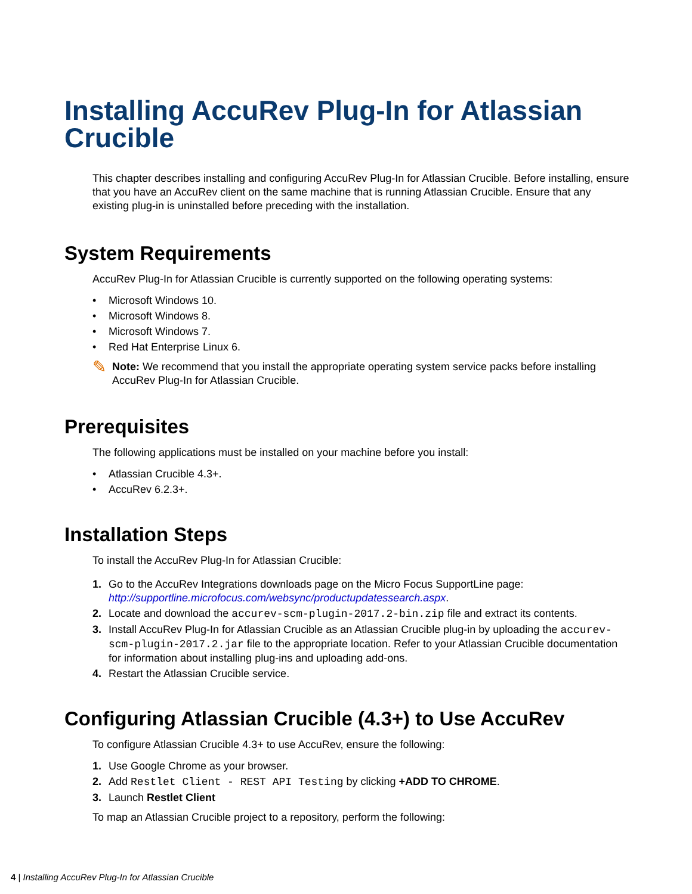Installing AccuRev Plug-In for Atlassian Crucible
This chapter describes installing and configuring AccuRev Plug-In for Atlassian Crucible. Before installing, ensure that you have an AccuRev client on the same machine that is running Atlassian Crucible. Ensure that any existing plug-in is uninstalled before preceding with the installation.
System Requirements
AccuRev Plug-In for Atlassian Crucible is currently supported on the following operating systems:
• Microsoft Windows 10.
• Microsoft Windows 8.
• Microsoft Windows 7.
• Red Hat Enterprise Linux 6.
✎
Note: We recommend that you install the appropriate operating system service packs before installing AccuRev Plug-In for Atlassian Crucible.
Prerequisites
The following applications must be installed on your machine before you install:
• Atlassian Crucible 4.3+.
• AccuRev 6.2.3+.
Installation Steps
To install the AccuRev Plug-In for Atlassian Crucible:
1. Go to the AccuRev Integrations downloads page on the Micro Focus SupportLine page: http://supportline.microfocus.com/websync/productupdatessearch.aspx.
2. Locate and download the accurev-scm-plugin-2017.2-bin.zip file and extract its contents.
3. Install AccuRev Plug-In for Atlassian Crucible as an Atlassian Crucible plug-in by uploading the accurev-scm-plugin-2017.2.jar file to the appropriate location. Refer to your Atlassian Crucible documentation for information about installing plug-ins and uploading add-ons.
4. Restart the Atlassian Crucible service.
Configuring Atlassian Crucible (4.3+) to Use AccuRev
To configure Atlassian Crucible 4.3+ to use AccuRev, ensure the following:
1. Use Google Chrome as your browser.
2. Add Restlet Client - REST API Testing by clicking +ADD TO CHROME.
3. Launch Restlet Client
To map an Atlassian Crucible project to a repository, perform the following:
4 | Installing AccuRev Plug-In for Atlassian Crucible